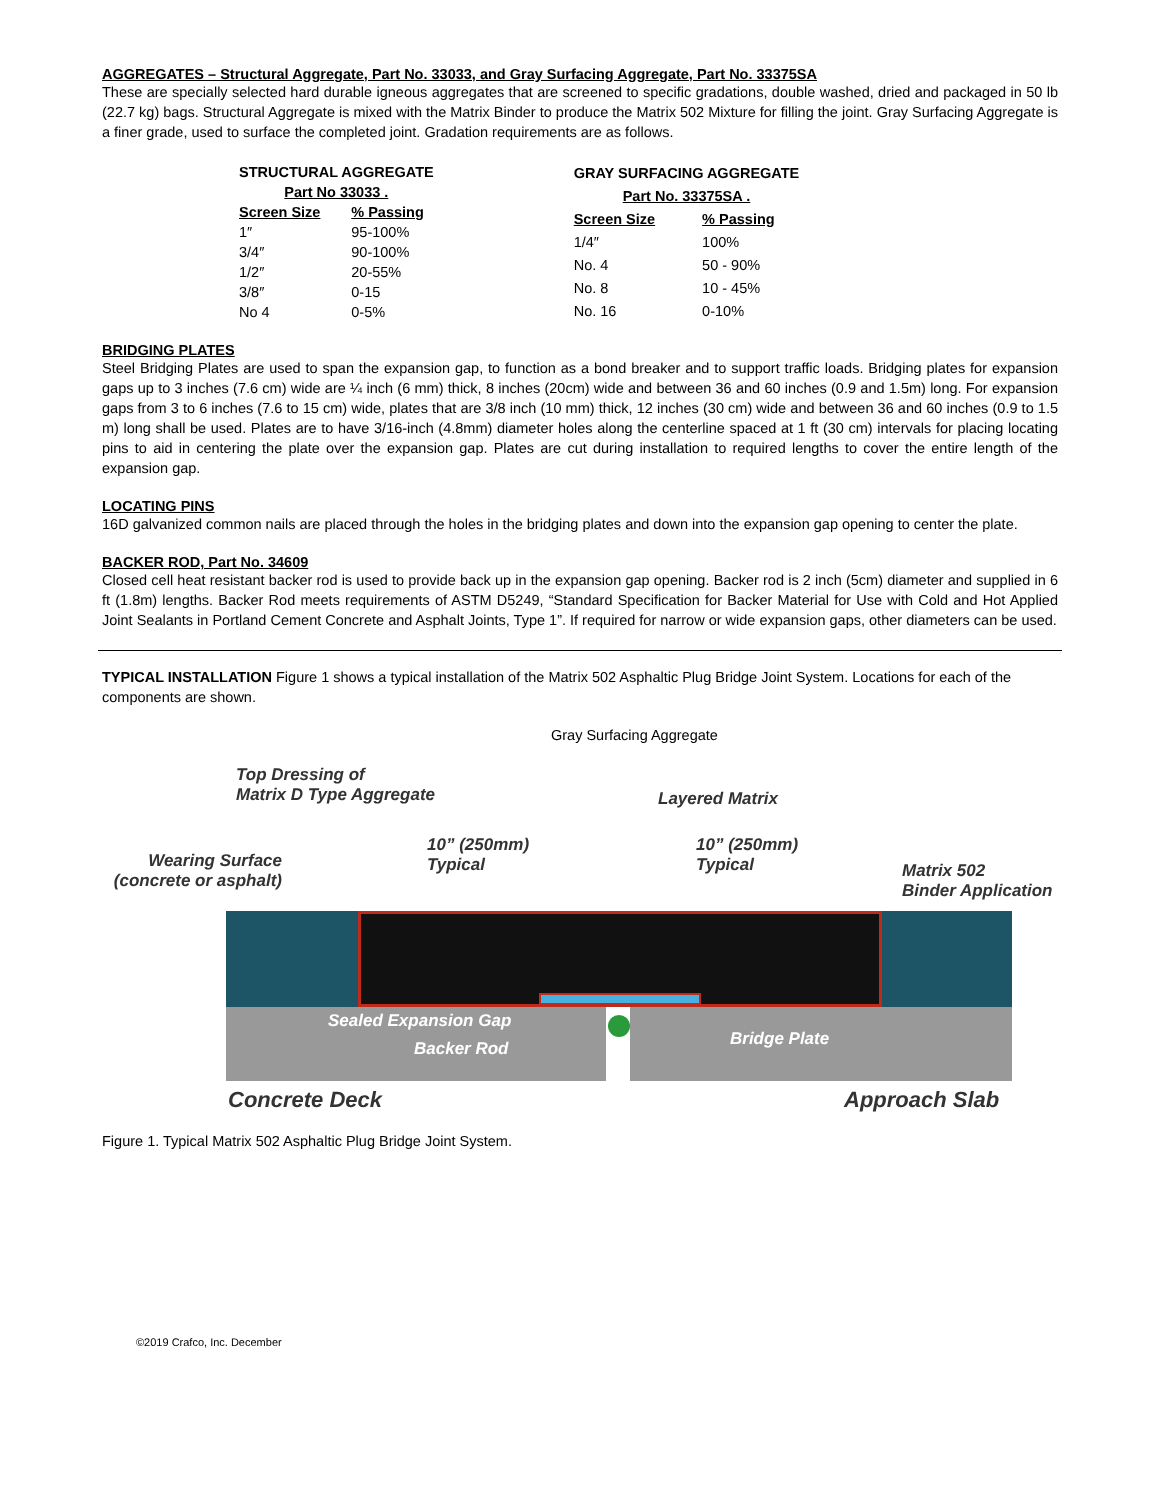AGGREGATES – Structural Aggregate, Part No. 33033, and Gray Surfacing Aggregate, Part No. 33375SA
These are specially selected hard durable igneous aggregates that are screened to specific gradations, double washed, dried and packaged in 50 lb (22.7 kg) bags. Structural Aggregate is mixed with the Matrix Binder to produce the Matrix 502 Mixture for filling the joint. Gray Surfacing Aggregate is a finer grade, used to surface the completed joint. Gradation requirements are as follows.
| STRUCTURAL AGGREGATE | |
| --- | --- |
| Part No 33033 . | |
| Screen Size | % Passing |
| 1″ | 95-100% |
| 3/4″ | 90-100% |
| 1/2″ | 20-55% |
| 3/8″ | 0-15 |
| No 4 | 0-5% |
| GRAY SURFACING AGGREGATE | |
| --- | --- |
| Part No. 33375SA . | |
| Screen Size | % Passing |
| 1/4″ | 100% |
| No. 4 | 50 - 90% |
| No. 8 | 10 - 45% |
| No. 16 | 0-10% |
BRIDGING PLATES
Steel Bridging Plates are used to span the expansion gap, to function as a bond breaker and to support traffic loads. Bridging plates for expansion gaps up to 3 inches (7.6 cm) wide are ¼ inch (6 mm) thick, 8 inches (20cm) wide and between 36 and 60 inches (0.9 and 1.5m) long. For expansion gaps from 3 to 6 inches (7.6 to 15 cm) wide, plates that are 3/8 inch (10 mm) thick, 12 inches (30 cm) wide and between 36 and 60 inches (0.9 to 1.5 m) long shall be used. Plates are to have 3/16-inch (4.8mm) diameter holes along the centerline spaced at 1 ft (30 cm) intervals for placing locating pins to aid in centering the plate over the expansion gap. Plates are cut during installation to required lengths to cover the entire length of the expansion gap.
LOCATING PINS
16D galvanized common nails are placed through the holes in the bridging plates and down into the expansion gap opening to center the plate.
BACKER ROD, Part No. 34609
Closed cell heat resistant backer rod is used to provide back up in the expansion gap opening. Backer rod is 2 inch (5cm) diameter and supplied in 6 ft (1.8m) lengths. Backer Rod meets requirements of ASTM D5249, “Standard Specification for Backer Material for Use with Cold and Hot Applied Joint Sealants in Portland Cement Concrete and Asphalt Joints, Type 1”. If required for narrow or wide expansion gaps, other diameters can be used.
TYPICAL INSTALLATION Figure 1 shows a typical installation of the Matrix 502 Asphaltic Plug Bridge Joint System. Locations for each of the components are shown.
Gray Surfacing Aggregate
Top Dressing of
Matrix D Type Aggregate
Layered Matrix
Wearing Surface
(concrete or asphalt)
10” (250mm)
Typical
10” (250mm)
Typical
Matrix 502
Binder Application
Sealed Expansion Gap
Backer Rod Bridge Plate
Concrete Deck Approach Slab
Figure 1. Typical Matrix 502 Asphaltic Plug Bridge Joint System.
©2019 Crafco, Inc. December